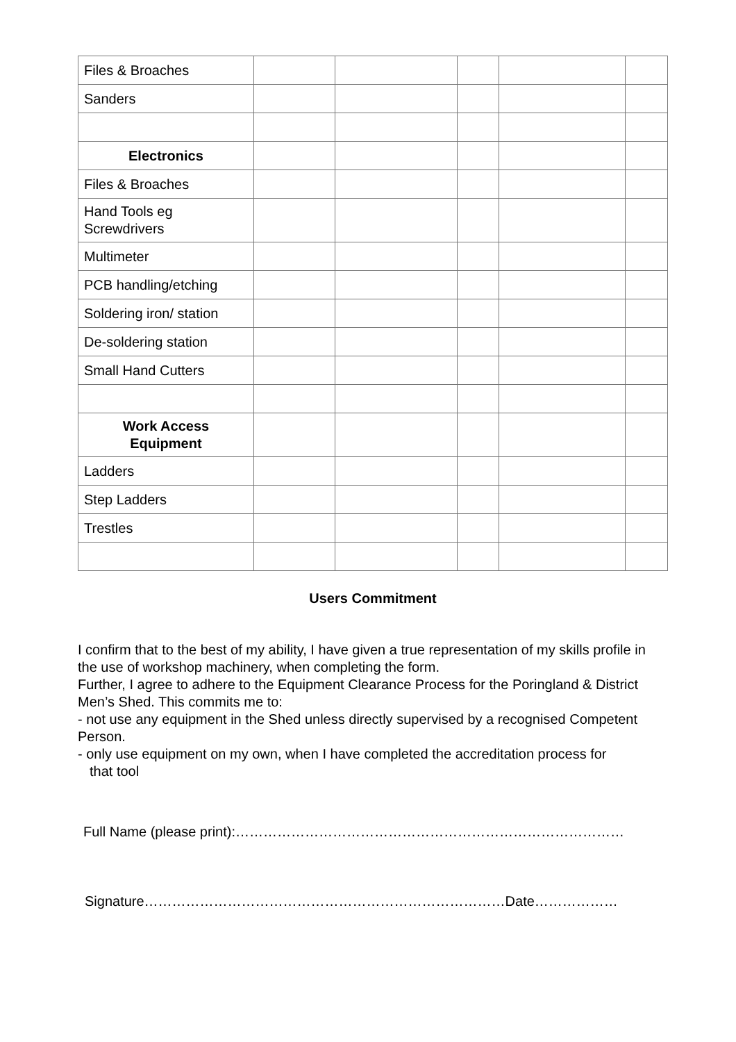| Files & Broaches | | | | | |
| Sanders | | | | | |
| Electronics | | | | | |
| Files & Broaches | | | | | |
| Hand Tools eg Screwdrivers | | | | | |
| Multimeter | | | | | |
| PCB handling/etching | | | | | |
| Soldering iron/ station | | | | | |
| De-soldering station | | | | | |
| Small Hand Cutters | | | | | |
| Work Access Equipment | | | | | |
| Ladders | | | | | |
| Step Ladders | | | | | |
| Trestles | | | | | |
Users Commitment
I confirm that to the best of my ability, I have given a true representation of my skills profile in the use of workshop machinery, when completing the form.
Further, I agree to adhere to the Equipment Clearance Process for the Poringland & District Men’s Shed. This commits me to:
- not use any equipment in the Shed unless directly supervised by a recognised Competent Person.
- only use equipment on my own, when I have completed the accreditation process for
that tool
Full Name (please print):…………………………………………………………………………
Signature……………………………………………………………………Date………………